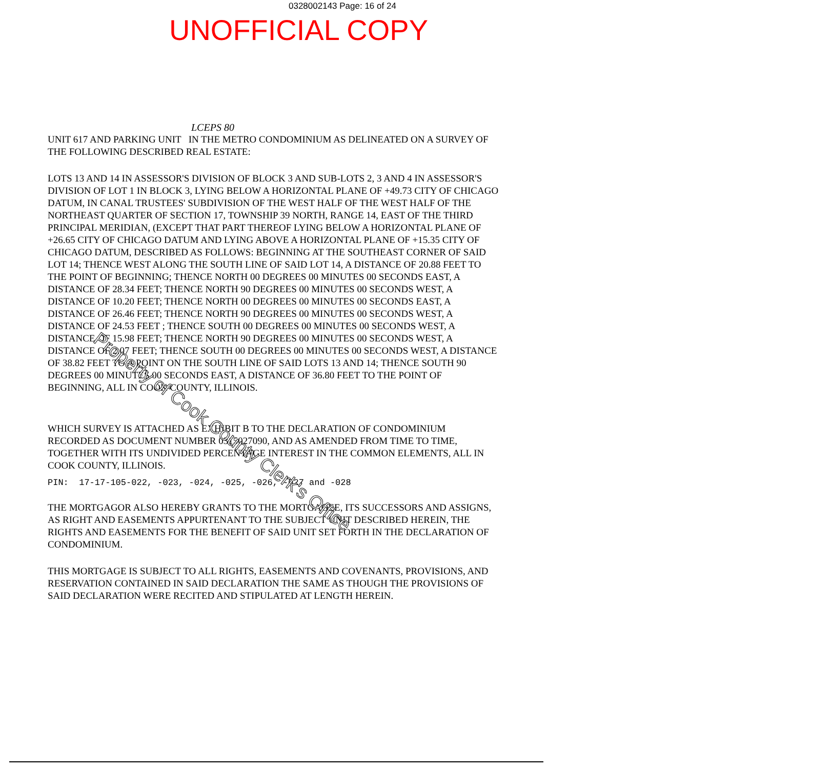0328002143 Page: 16 of 24
UNOFFICIAL COPY
LCEPS 80
UNIT 617 AND PARKING UNIT IN THE METRO CONDOMINIUM AS DELINEATED ON A SURVEY OF THE FOLLOWING DESCRIBED REAL ESTATE:
LOTS 13 AND 14 IN ASSESSOR'S DIVISION OF BLOCK 3 AND SUB-LOTS 2, 3 AND 4 IN ASSESSOR'S DIVISION OF LOT 1 IN BLOCK 3, LYING BELOW A HORIZONTAL PLANE OF +49.73 CITY OF CHICAGO DATUM, IN CANAL TRUSTEES' SUBDIVISION OF THE WEST HALF OF THE WEST HALF OF THE NORTHEAST QUARTER OF SECTION 17, TOWNSHIP 39 NORTH, RANGE 14, EAST OF THE THIRD PRINCIPAL MERIDIAN, (EXCEPT THAT PART THEREOF LYING BELOW A HORIZONTAL PLANE OF +26.65 CITY OF CHICAGO DATUM AND LYING ABOVE A HORIZONTAL PLANE OF +15.35 CITY OF CHICAGO DATUM, DESCRIBED AS FOLLOWS: BEGINNING AT THE SOUTHEAST CORNER OF SAID LOT 14; THENCE WEST ALONG THE SOUTH LINE OF SAID LOT 14, A DISTANCE OF 20.88 FEET TO THE POINT OF BEGINNING; THENCE NORTH 00 DEGREES 00 MINUTES 00 SECONDS EAST, A DISTANCE OF 28.34 FEET; THENCE NORTH 90 DEGREES 00 MINUTES 00 SECONDS WEST, A DISTANCE OF 10.20 FEET; THENCE NORTH 00 DEGREES 00 MINUTES 00 SECONDS EAST, A DISTANCE OF 26.46 FEET; THENCE NORTH 90 DEGREES 00 MINUTES 00 SECONDS WEST, A DISTANCE OF 24.53 FEET ; THENCE SOUTH 00 DEGREES 00 MINUTES 00 SECONDS WEST, A DISTANCE OF 15.98 FEET; THENCE NORTH 90 DEGREES 00 MINUTES 00 SECONDS WEST, A DISTANCE OF 2.07 FEET; THENCE SOUTH 00 DEGREES 00 MINUTES 00 SECONDS WEST, A DISTANCE OF 38.82 FEET TO A POINT ON THE SOUTH LINE OF SAID LOTS 13 AND 14; THENCE SOUTH 90 DEGREES 00 MINUTES 00 SECONDS EAST, A DISTANCE OF 36.80 FEET TO THE POINT OF BEGINNING, ALL IN COOK COUNTY, ILLINOIS.
WHICH SURVEY IS ATTACHED AS EXHIBIT B TO THE DECLARATION OF CONDOMINIUM RECORDED AS DOCUMENT NUMBER 0315027090, AND AS AMENDED FROM TIME TO TIME, TOGETHER WITH ITS UNDIVIDED PERCENTAGE INTEREST IN THE COMMON ELEMENTS, ALL IN COOK COUNTY, ILLINOIS.
PIN: 17-17-105-022, -023, -024, -025, -026, -027 and -028
THE MORTGAGOR ALSO HEREBY GRANTS TO THE MORTGAGEE, ITS SUCCESSORS AND ASSIGNS, AS RIGHT AND EASEMENTS APPURTENANT TO THE SUBJECT UNIT DESCRIBED HEREIN, THE RIGHTS AND EASEMENTS FOR THE BENEFIT OF SAID UNIT SET FORTH IN THE DECLARATION OF CONDOMINIUM.
THIS MORTGAGE IS SUBJECT TO ALL RIGHTS, EASEMENTS AND COVENANTS, PROVISIONS, AND RESERVATION CONTAINED IN SAID DECLARATION THE SAME AS THOUGH THE PROVISIONS OF SAID DECLARATION WERE RECITED AND STIPULATED AT LENGTH HEREIN.
Property of Cook County Clerk's Office